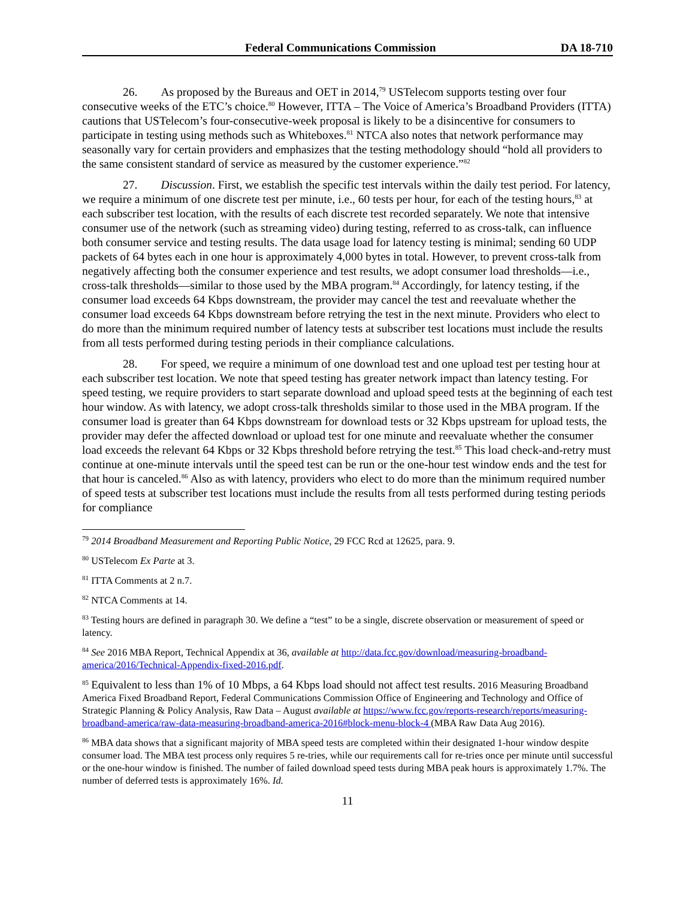Federal Communications Commission DA 18-710
26. As proposed by the Bureaus and OET in 2014,<sup>79</sup> USTelecom supports testing over four consecutive weeks of the ETC’s choice.<sup>80</sup> However, ITTA – The Voice of America’s Broadband Providers (ITTA) cautions that USTelecom’s four-consecutive-week proposal is likely to be a disincentive for consumers to participate in testing using methods such as Whiteboxes.<sup>81</sup> NTCA also notes that network performance may seasonally vary for certain providers and emphasizes that the testing methodology should “hold all providers to the same consistent standard of service as measured by the customer experience.”<sup>82</sup>
27. Discussion. First, we establish the specific test intervals within the daily test period. For latency, we require a minimum of one discrete test per minute, i.e., 60 tests per hour, for each of the testing hours,<sup>83</sup> at each subscriber test location, with the results of each discrete test recorded separately. We note that intensive consumer use of the network (such as streaming video) during testing, referred to as cross-talk, can influence both consumer service and testing results. The data usage load for latency testing is minimal; sending 60 UDP packets of 64 bytes each in one hour is approximately 4,000 bytes in total. However, to prevent cross-talk from negatively affecting both the consumer experience and test results, we adopt consumer load thresholds—i.e., cross-talk thresholds—similar to those used by the MBA program.<sup>84</sup> Accordingly, for latency testing, if the consumer load exceeds 64 Kbps downstream, the provider may cancel the test and reevaluate whether the consumer load exceeds 64 Kbps downstream before retrying the test in the next minute. Providers who elect to do more than the minimum required number of latency tests at subscriber test locations must include the results from all tests performed during testing periods in their compliance calculations.
28. For speed, we require a minimum of one download test and one upload test per testing hour at each subscriber test location. We note that speed testing has greater network impact than latency testing. For speed testing, we require providers to start separate download and upload speed tests at the beginning of each test hour window. As with latency, we adopt cross-talk thresholds similar to those used in the MBA program. If the consumer load is greater than 64 Kbps downstream for download tests or 32 Kbps upstream for upload tests, the provider may defer the affected download or upload test for one minute and reevaluate whether the consumer load exceeds the relevant 64 Kbps or 32 Kbps threshold before retrying the test.<sup>85</sup> This load check-and-retry must continue at one-minute intervals until the speed test can be run or the one-hour test window ends and the test for that hour is canceled.<sup>86</sup> Also as with latency, providers who elect to do more than the minimum required number of speed tests at subscriber test locations must include the results from all tests performed during testing periods for compliance
<sup>79</sup> 2014 Broadband Measurement and Reporting Public Notice, 29 FCC Rcd at 12625, para. 9.
<sup>80</sup> USTelecom Ex Parte at 3.
<sup>81</sup> ITTA Comments at 2 n.7.
<sup>82</sup> NTCA Comments at 14.
<sup>83</sup> Testing hours are defined in paragraph 30. We define a “test” to be a single, discrete observation or measurement of speed or latency.
<sup>84</sup> See 2016 MBA Report, Technical Appendix at 36, available at http://data.fcc.gov/download/measuring-broadband-america/2016/Technical-Appendix-fixed-2016.pdf.
<sup>85</sup> Equivalent to less than 1% of 10 Mbps, a 64 Kbps load should not affect test results. 2016 Measuring Broadband America Fixed Broadband Report, Federal Communications Commission Office of Engineering and Technology and Office of Strategic Planning & Policy Analysis, Raw Data – August available at https://www.fcc.gov/reports-research/reports/measuring-broadband-america/raw-data-measuring-broadband-america-2016#block-menu-block-4 (MBA Raw Data Aug 2016).
<sup>86</sup> MBA data shows that a significant majority of MBA speed tests are completed within their designated 1-hour window despite consumer load. The MBA test process only requires 5 re-tries, while our requirements call for re-tries once per minute until successful or the one-hour window is finished. The number of failed download speed tests during MBA peak hours is approximately 1.7%. The number of deferred tests is approximately 16%. Id.
11